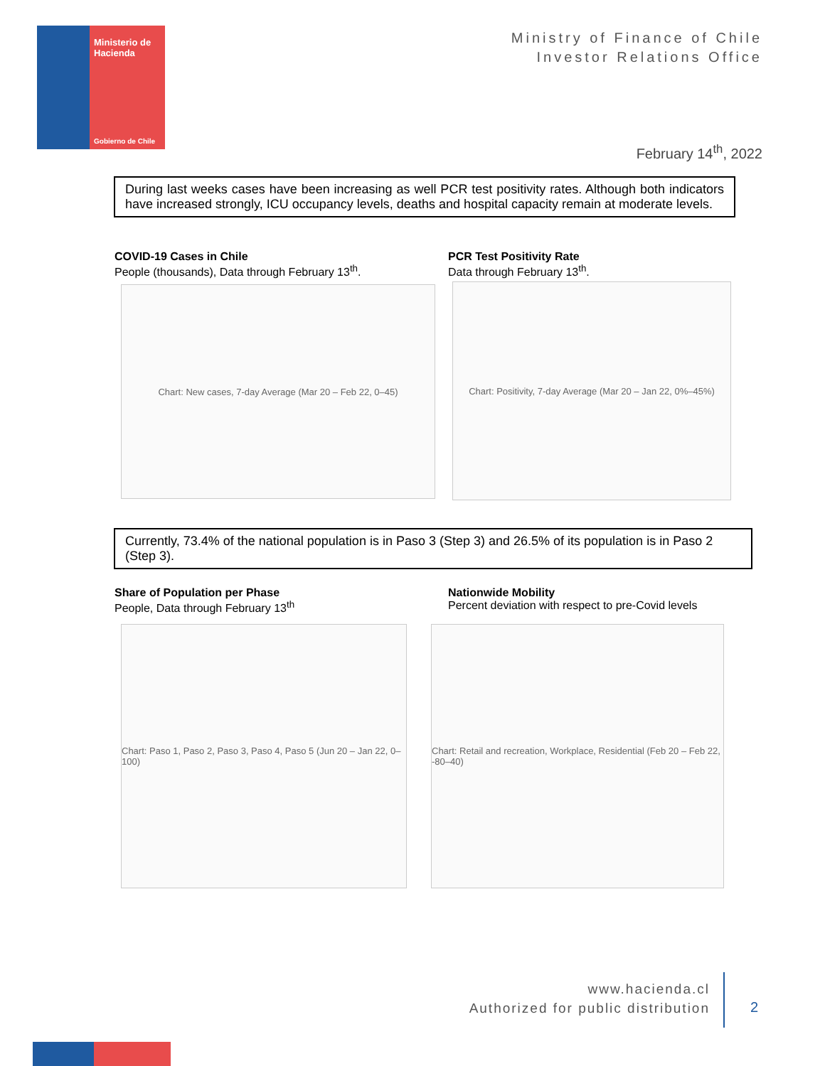Ministerio de Hacienda
Gobierno de Chile
Ministry of Finance of Chile
Investor Relations Office
February 14<sup>th</sup>, 2022
During last weeks cases have been increasing as well PCR test positivity rates. Although both indicators have increased strongly, ICU occupancy levels, deaths and hospital capacity remain at moderate levels.
COVID-19 Cases in Chile
People (thousands), Data through February 13<sup>th</sup>.
PCR Test Positivity Rate
Data through February 13<sup>th</sup>.
Chart: New cases, 7-day Average (Mar 20 – Feb 22, 0–45)
Chart: Positivity, 7-day Average (Mar 20 – Jan 22, 0%–45%)
Currently, 73.4% of the national population is in Paso 3 (Step 3) and 26.5% of its population is in Paso 2 (Step 3).
Share of Population per Phase
People, Data through February 13<sup>th</sup>
Nationwide Mobility
Percent deviation with respect to pre-Covid levels
Chart: Paso 1, Paso 2, Paso 3, Paso 4, Paso 5 (Jun 20 – Jan 22, 0–100)
Chart: Retail and recreation, Workplace, Residential (Feb 20 – Feb 22, -80–40)
www.hacienda.cl
Authorized for public distribution
2